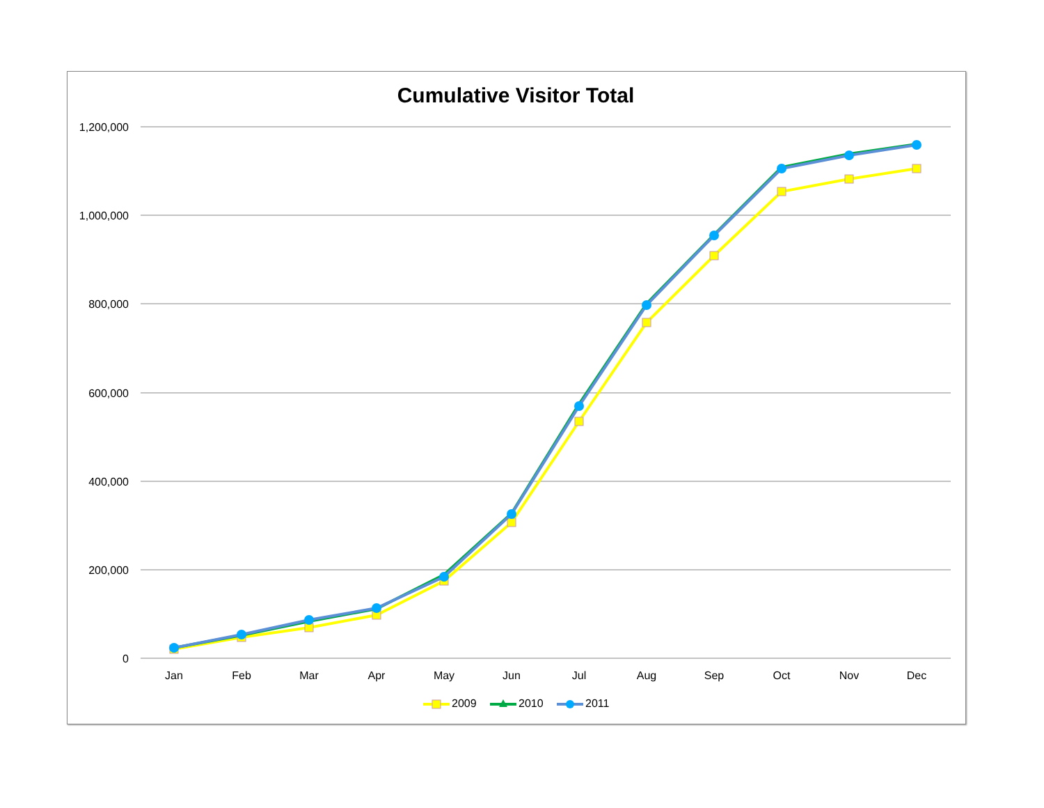Cumulative Visitor Total
1,200,000
1,000,000
800,000
600,000
400,000
200,000
0
Jan
Feb
Mar
Apr
May
Jun
Jul
Aug
Sep
Oct
Nov
Dec
2009
2010
2011